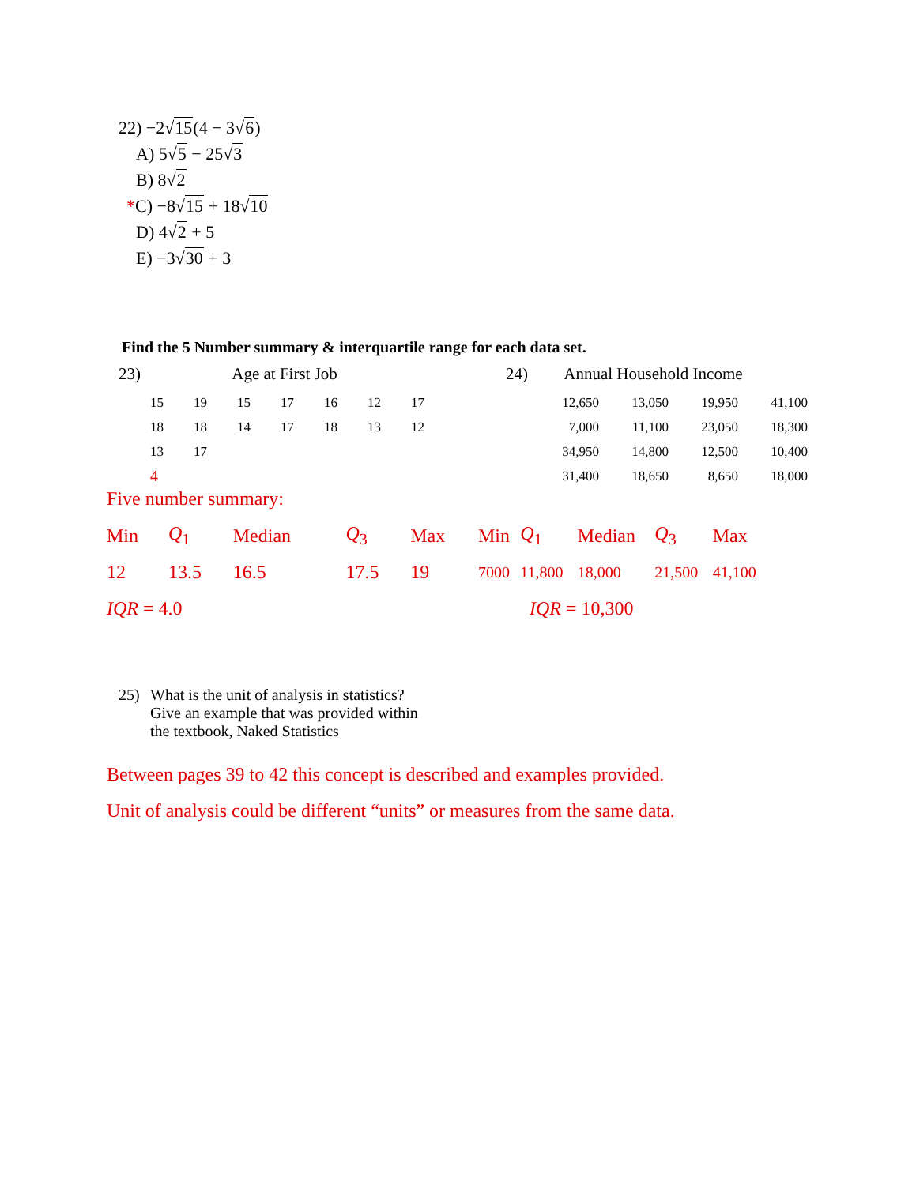22) −2√15(4 − 3√6)
A) 5√5 − 25√3
B) 8√2
*C) −8√15 + 18√10
D) 4√2 + 5
E) −3√30 + 3
Find the 5 Number summary & interquartile range for each data set.
23) Age at First Job
| 15 | 19 | 15 | 17 | 16 | 12 | 17 |
| 18 | 18 | 14 | 17 | 18 | 13 | 12 |
| 13 | 17 | | | | | |
| 4 | | | | | | |
24) Annual Household Income
| 12,650 | 13,050 | 19,950 | 41,100 |
| 7,000 | 11,100 | 23,050 | 18,300 |
| 34,950 | 14,800 | 12,500 | 10,400 |
| 31,400 | 18,650 | 8,650 | 18,000 |
Five number summary:
| Min | Q<sub>1</sub> | Median | Q<sub>3</sub> | Max |
| 12 | 13.5 | 16.5 | 17.5 | 19 |
| IQR = 4.0 | | | | |
| Min | Q<sub>1</sub> | Median | Q<sub>3</sub> | Max |
| 7000 | 11,800 | 18,000 | 21,500 | 41,100 |
| IQR = 10,300 | | | | |
25) What is the unit of analysis in statistics?
Give an example that was provided within
the textbook, Naked Statistics
Between pages 39 to 42 this concept is described and examples provided.
Unit of analysis could be different “units” or measures from the same data.